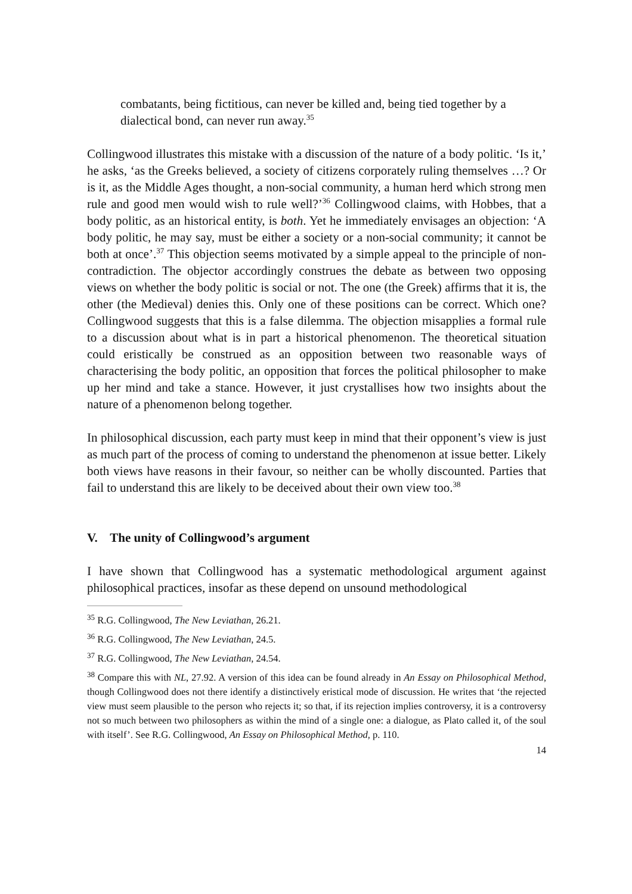combatants, being fictitious, can never be killed and, being tied together by a dialectical bond, can never run away.<sup>35</sup>
Collingwood illustrates this mistake with a discussion of the nature of a body politic. ‘Is it,’ he asks, ‘as the Greeks believed, a society of citizens corporately ruling themselves …? Or is it, as the Middle Ages thought, a non-social community, a human herd which strong men rule and good men would wish to rule well?’<sup>36</sup> Collingwood claims, with Hobbes, that a body politic, as an historical entity, is both. Yet he immediately envisages an objection: ‘A body politic, he may say, must be either a society or a non-social community; it cannot be both at once’.<sup>37</sup> This objection seems motivated by a simple appeal to the principle of non-contradiction. The objector accordingly construes the debate as between two opposing views on whether the body politic is social or not. The one (the Greek) affirms that it is, the other (the Medieval) denies this. Only one of these positions can be correct. Which one? Collingwood suggests that this is a false dilemma. The objection misapplies a formal rule to a discussion about what is in part a historical phenomenon. The theoretical situation could eristically be construed as an opposition between two reasonable ways of characterising the body politic, an opposition that forces the political philosopher to make up her mind and take a stance. However, it just crystallises how two insights about the nature of a phenomenon belong together.
In philosophical discussion, each party must keep in mind that their opponent’s view is just as much part of the process of coming to understand the phenomenon at issue better. Likely both views have reasons in their favour, so neither can be wholly discounted. Parties that fail to understand this are likely to be deceived about their own view too.<sup>38</sup>
V. The unity of Collingwood’s argument
I have shown that Collingwood has a systematic methodological argument against philosophical practices, insofar as these depend on unsound methodological
<sup>35</sup> R.G. Collingwood, The New Leviathan, 26.21.
<sup>36</sup> R.G. Collingwood, The New Leviathan, 24.5.
<sup>37</sup> R.G. Collingwood, The New Leviathan, 24.54.
<sup>38</sup> Compare this with NL, 27.92. A version of this idea can be found already in An Essay on Philosophical Method, though Collingwood does not there identify a distinctively eristical mode of discussion. He writes that ‘the rejected view must seem plausible to the person who rejects it; so that, if its rejection implies controversy, it is a controversy not so much between two philosophers as within the mind of a single one: a dialogue, as Plato called it, of the soul with itself’. See R.G. Collingwood, An Essay on Philosophical Method, p. 110.
14